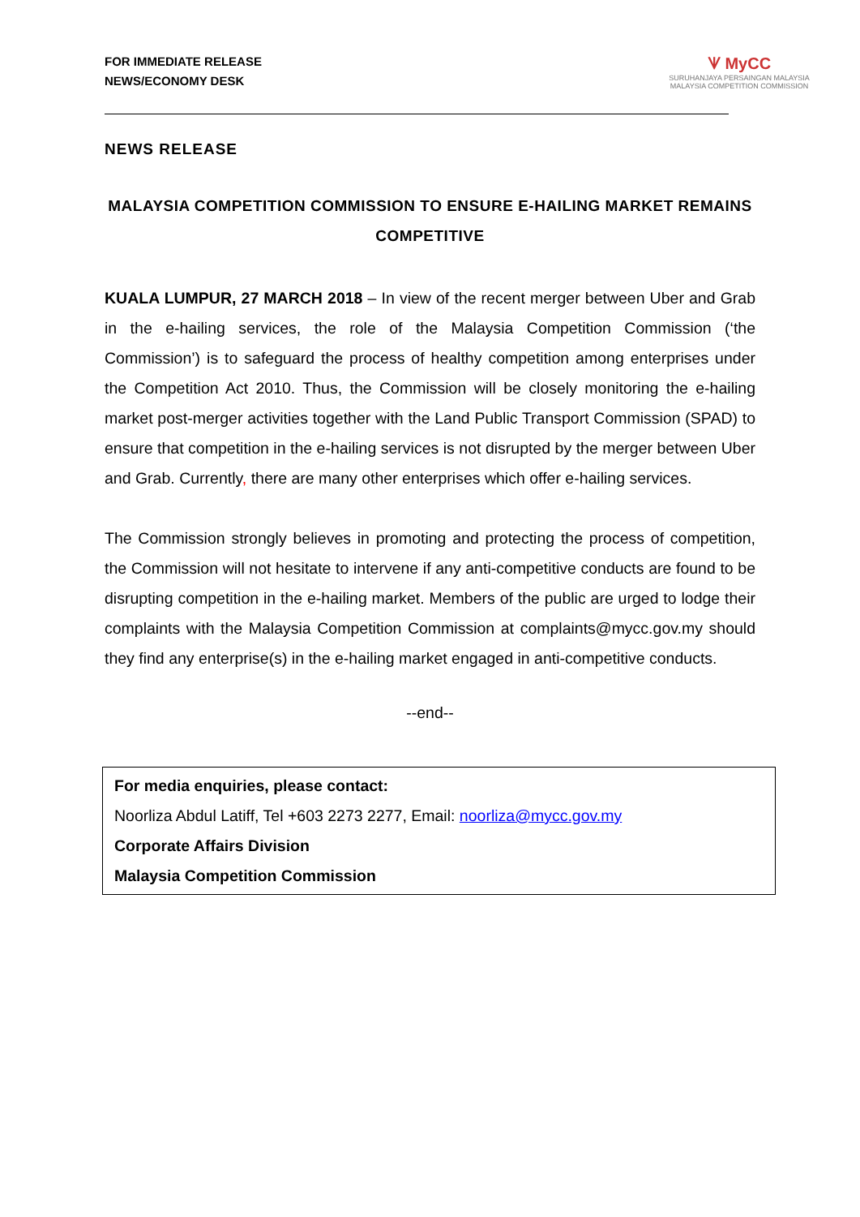FOR IMMEDIATE RELEASE
NEWS/ECONOMY DESK
ᗐ MyCC
SURUHANJAYA PERSAINGAN MALAYSIA
MALAYSIA COMPETITION COMMISSION
NEWS RELEASE
MALAYSIA COMPETITION COMMISSION TO ENSURE E-HAILING MARKET REMAINS COMPETITIVE
KUALA LUMPUR, 27 MARCH 2018 – In view of the recent merger between Uber and Grab in the e-hailing services, the role of the Malaysia Competition Commission (‘the Commission’) is to safeguard the process of healthy competition among enterprises under the Competition Act 2010. Thus, the Commission will be closely monitoring the e-hailing market post-merger activities together with the Land Public Transport Commission (SPAD) to ensure that competition in the e-hailing services is not disrupted by the merger between Uber and Grab. Currently, there are many other enterprises which offer e-hailing services.
The Commission strongly believes in promoting and protecting the process of competition, the Commission will not hesitate to intervene if any anti-competitive conducts are found to be disrupting competition in the e-hailing market. Members of the public are urged to lodge their complaints with the Malaysia Competition Commission at complaints@mycc.gov.my should they find any enterprise(s) in the e-hailing market engaged in anti-competitive conducts.
--end--
For media enquiries, please contact:
Noorliza Abdul Latiff, Tel +603 2273 2277, Email: noorliza@mycc.gov.my
Corporate Affairs Division
Malaysia Competition Commission